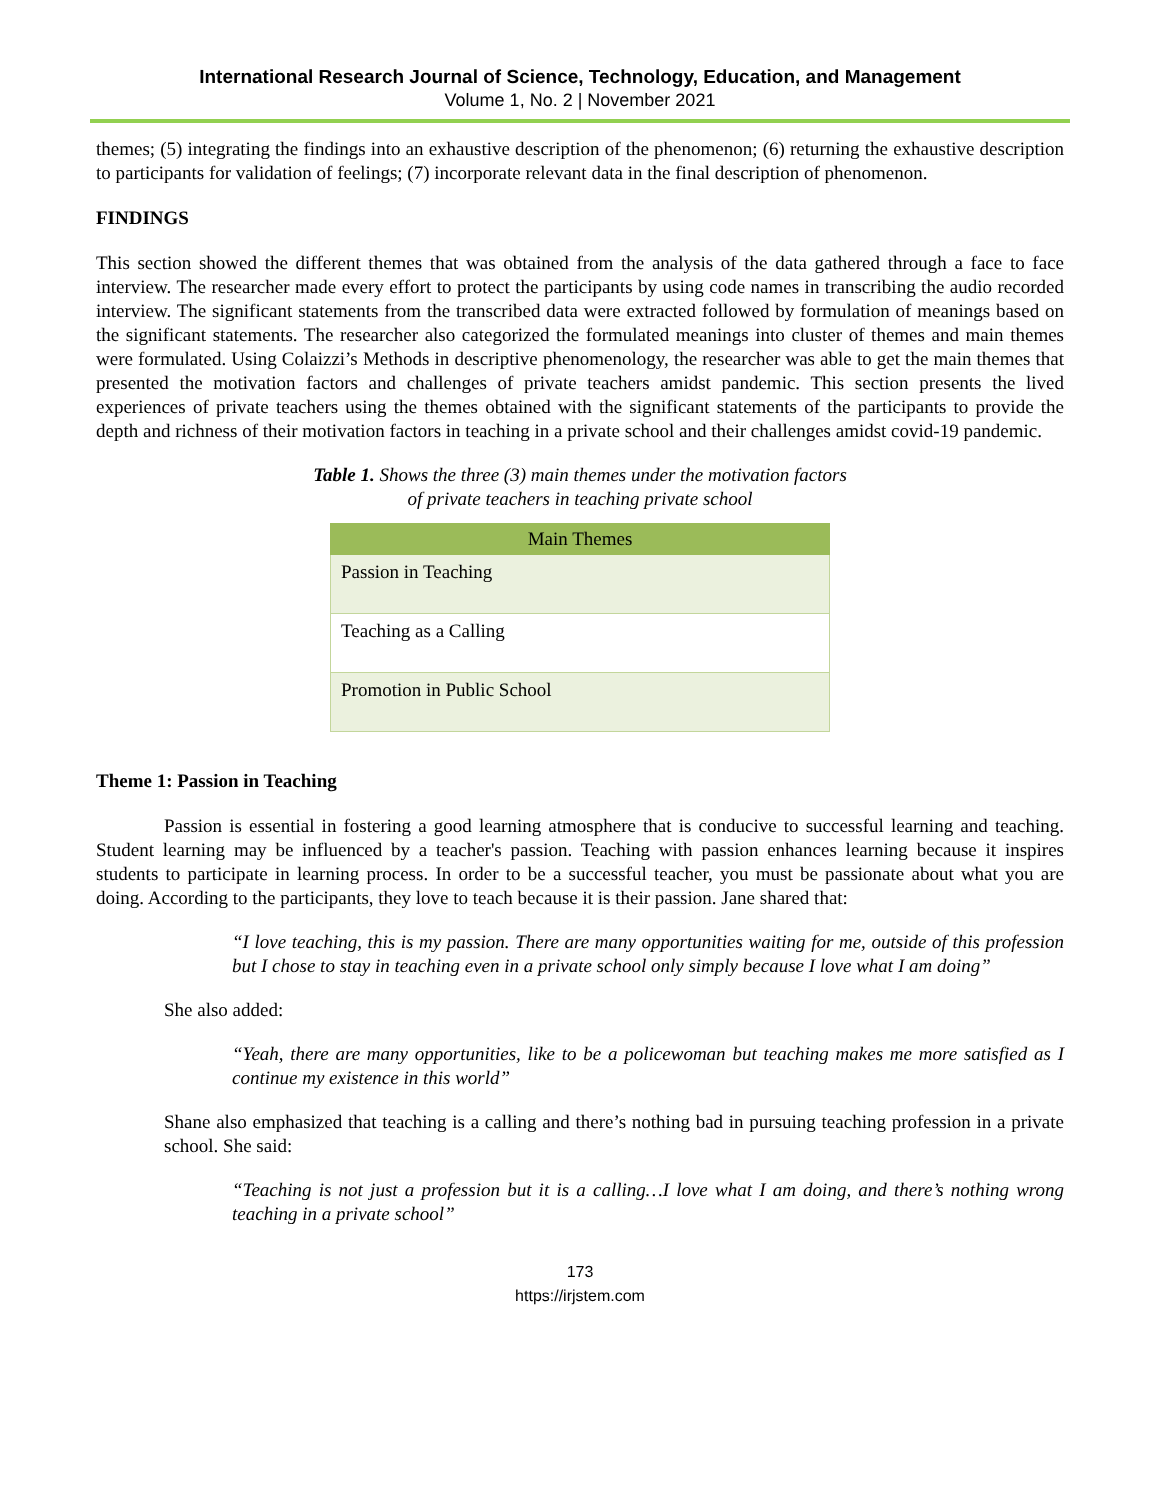International Research Journal of Science, Technology, Education, and Management
Volume 1, No. 2 | November 2021
themes; (5) integrating the findings into an exhaustive description of the phenomenon; (6) returning the exhaustive description to participants for validation of feelings; (7) incorporate relevant data in the final description of phenomenon.
FINDINGS
This section showed the different themes that was obtained from the analysis of the data gathered through a face to face interview. The researcher made every effort to protect the participants by using code names in transcribing the audio recorded interview. The significant statements from the transcribed data were extracted followed by formulation of meanings based on the significant statements. The researcher also categorized the formulated meanings into cluster of themes and main themes were formulated. Using Colaizzi’s Methods in descriptive phenomenology, the researcher was able to get the main themes that presented the motivation factors and challenges of private teachers amidst pandemic. This section presents the lived experiences of private teachers using the themes obtained with the significant statements of the participants to provide the depth and richness of their motivation factors in teaching in a private school and their challenges amidst covid-19 pandemic.
Table 1. Shows the three (3) main themes under the motivation factors
of private teachers in teaching private school
| Main Themes |
| --- |
| Passion in Teaching |
| Teaching as a Calling |
| Promotion in Public School |
Theme 1: Passion in Teaching
Passion is essential in fostering a good learning atmosphere that is conducive to successful learning and teaching. Student learning may be influenced by a teacher's passion. Teaching with passion enhances learning because it inspires students to participate in learning process. In order to be a successful teacher, you must be passionate about what you are doing. According to the participants, they love to teach because it is their passion. Jane shared that:
“I love teaching, this is my passion. There are many opportunities waiting for me, outside of this profession but I chose to stay in teaching even in a private school only simply because I love what I am doing”
She also added:
“Yeah, there are many opportunities, like to be a policewoman but teaching makes me more satisfied as I continue my existence in this world”
Shane also emphasized that teaching is a calling and there’s nothing bad in pursuing teaching profession in a private school. She said:
“Teaching is not just a profession but it is a calling…I love what I am doing, and there’s nothing wrong teaching in a private school”
173
https://irjstem.com